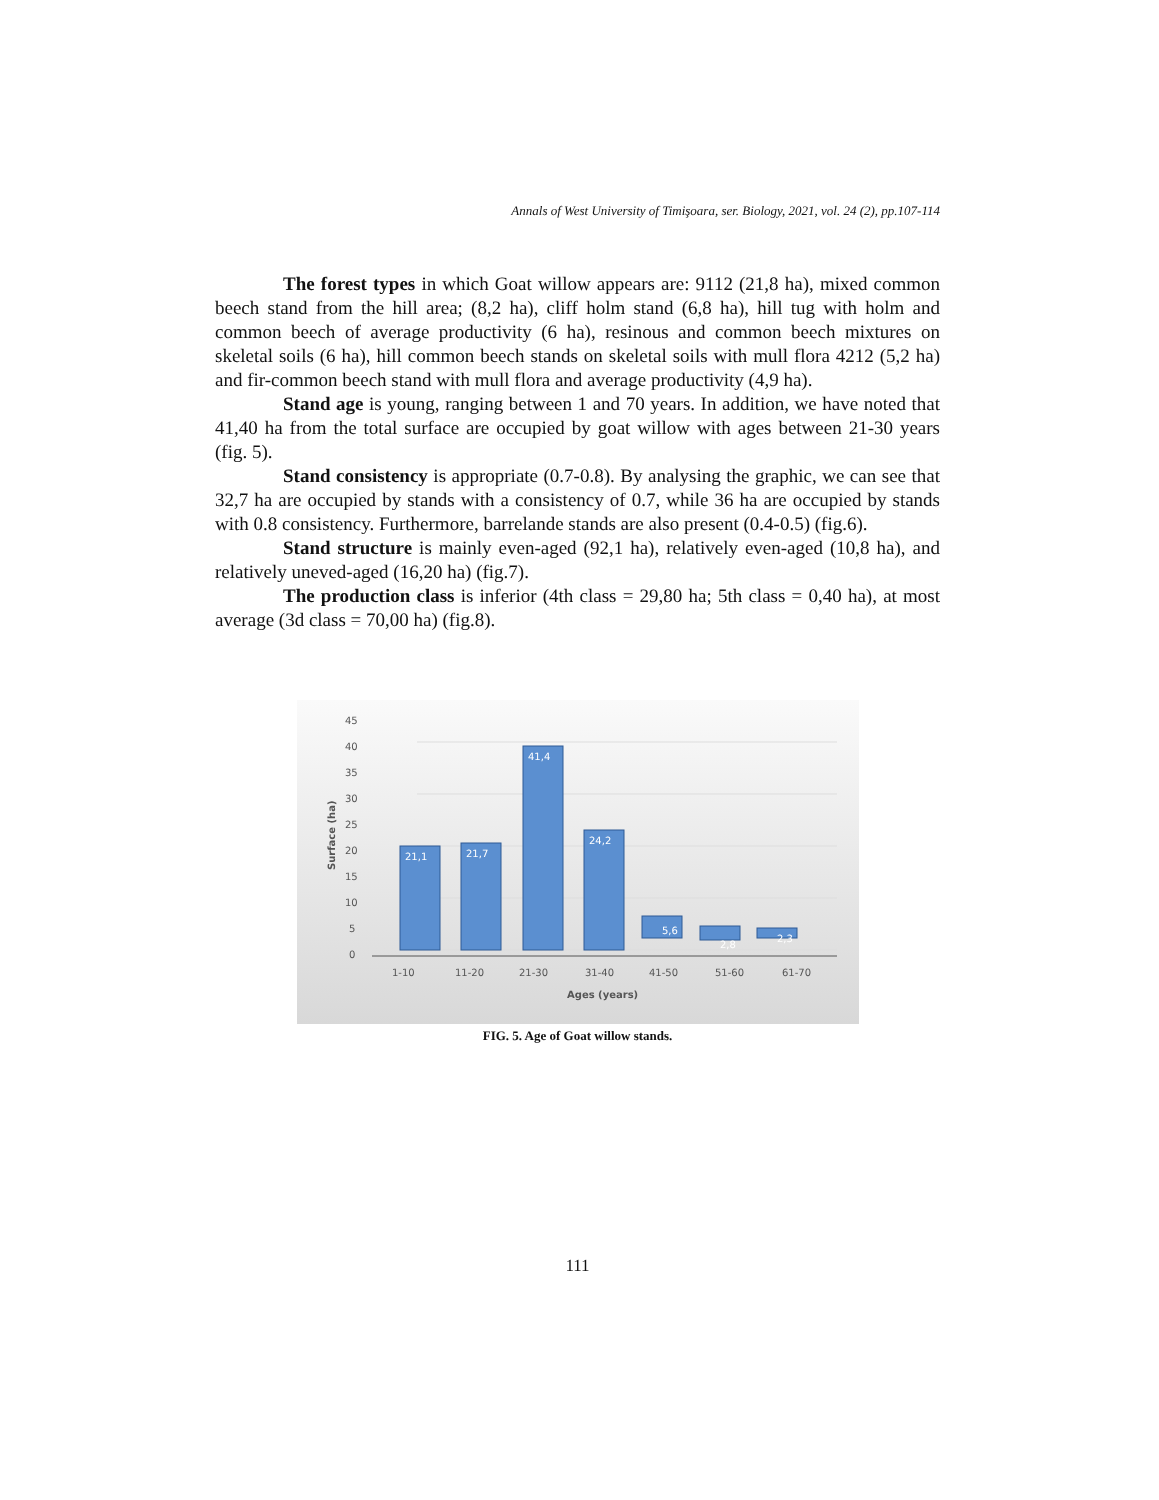Annals of West University of Timişoara, ser. Biology, 2021, vol. 24 (2), pp.107-114
The forest types in which Goat willow appears are: 9112 (21,8 ha), mixed common beech stand from the hill area; (8,2 ha), cliff holm stand (6,8 ha), hill tug with holm and common beech of average productivity (6 ha), resinous and common beech mixtures on skeletal soils (6 ha), hill common beech stands on skeletal soils with mull flora 4212 (5,2 ha) and fir-common beech stand with mull flora and average productivity (4,9 ha).
Stand age is young, ranging between 1 and 70 years. In addition, we have noted that 41,40 ha from the total surface are occupied by goat willow with ages between 21-30 years (fig. 5).
Stand consistency is appropriate (0.7-0.8). By analysing the graphic, we can see that 32,7 ha are occupied by stands with a consistency of 0.7, while 36 ha are occupied by stands with 0.8 consistency. Furthermore, barrelande stands are also present (0.4-0.5) (fig.6).
Stand structure is mainly even-aged (92,1 ha), relatively even-aged (10,8 ha), and relatively uneved-aged (16,20 ha) (fig.7).
The production class is inferior (4th class = 29,80 ha; 5th class = 0,40 ha), at most average (3d class = 70,00 ha) (fig.8).
45
40
35
30
25
20
15
10
5
0
Surface (ha)
21,1
21,7
41,4
24,2
5,6
2,8
2,3
1-10
11-20
21-30
31-40
41-50
51-60
61-70
Ages (years)
FIG. 5. Age of Goat willow stands.
111